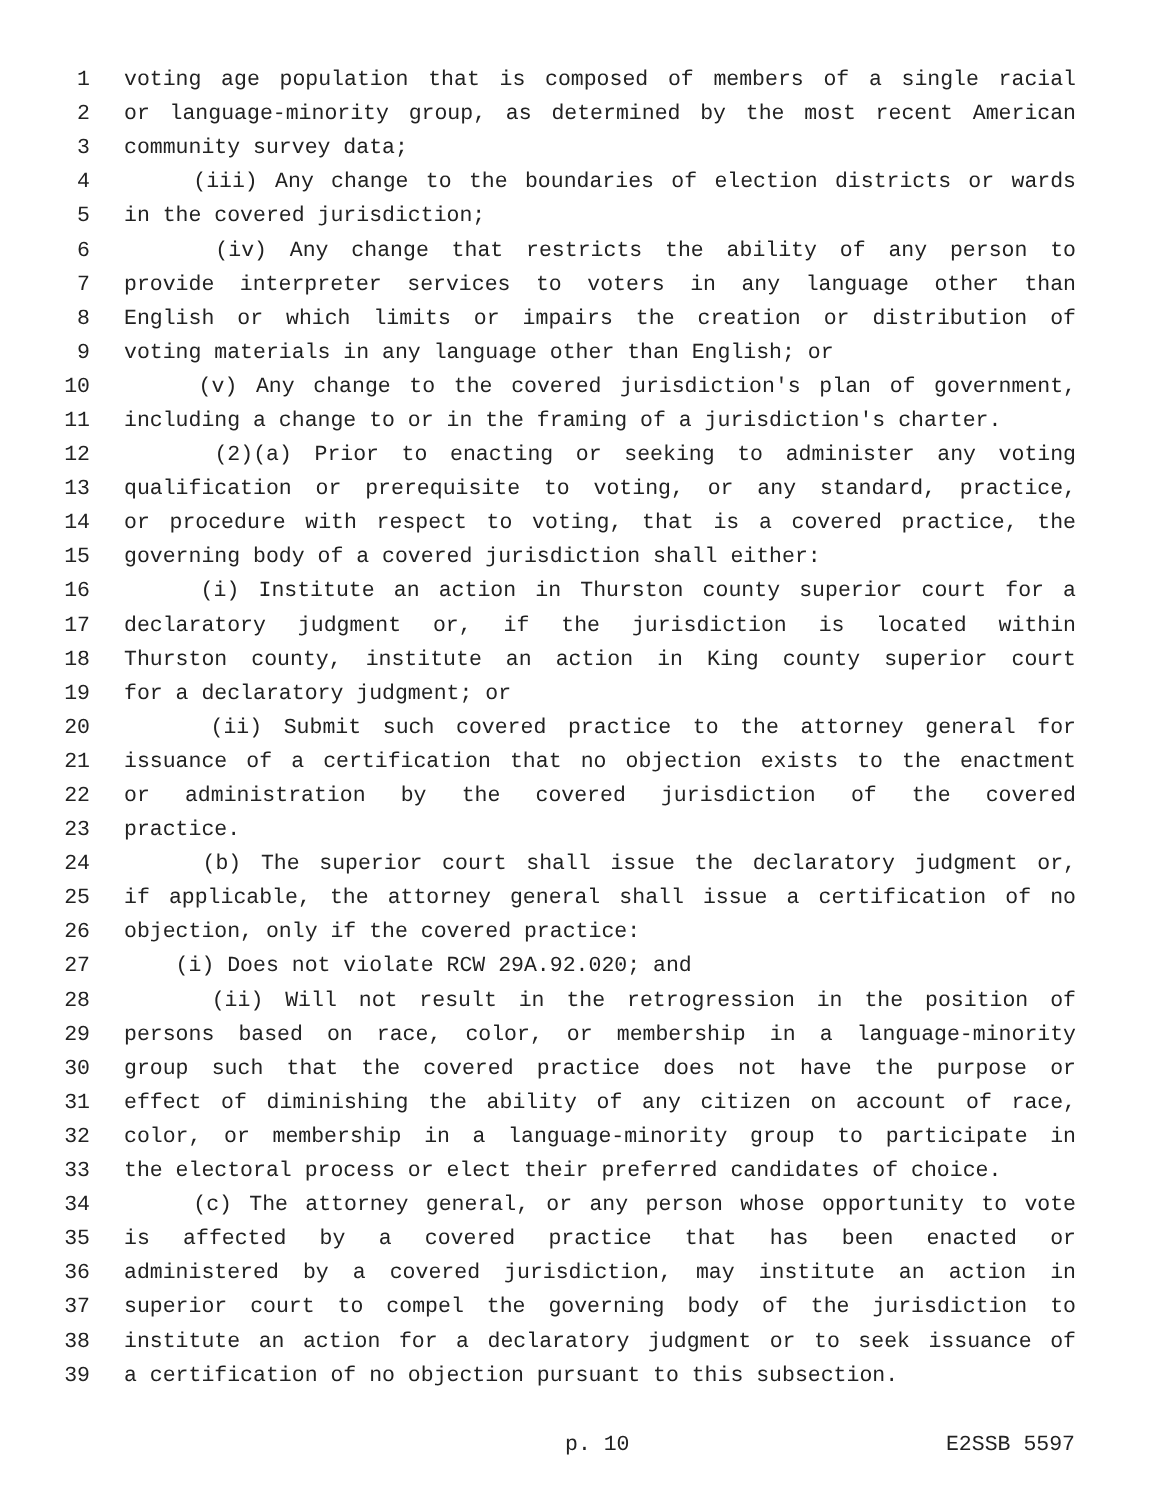1 voting age population that is composed of members of a single racial
2 or language-minority group, as determined by the most recent American
3 community survey data;
4 (iii) Any change to the boundaries of election districts or wards
5 in the covered jurisdiction;
6 (iv) Any change that restricts the ability of any person to
7 provide interpreter services to voters in any language other than
8 English or which limits or impairs the creation or distribution of
9 voting materials in any language other than English; or
10 (v) Any change to the covered jurisdiction's plan of government,
11 including a change to or in the framing of a jurisdiction's charter.
12 (2)(a) Prior to enacting or seeking to administer any voting
13 qualification or prerequisite to voting, or any standard, practice,
14 or procedure with respect to voting, that is a covered practice, the
15 governing body of a covered jurisdiction shall either:
16 (i) Institute an action in Thurston county superior court for a
17 declaratory judgment or, if the jurisdiction is located within
18 Thurston county, institute an action in King county superior court
19 for a declaratory judgment; or
20 (ii) Submit such covered practice to the attorney general for
21 issuance of a certification that no objection exists to the enactment
22 or administration by the covered jurisdiction of the covered
23 practice.
24 (b) The superior court shall issue the declaratory judgment or,
25 if applicable, the attorney general shall issue a certification of no
26 objection, only if the covered practice:
27 (i) Does not violate RCW 29A.92.020; and
28 (ii) Will not result in the retrogression in the position of
29 persons based on race, color, or membership in a language-minority
30 group such that the covered practice does not have the purpose or
31 effect of diminishing the ability of any citizen on account of race,
32 color, or membership in a language-minority group to participate in
33 the electoral process or elect their preferred candidates of choice.
34 (c) The attorney general, or any person whose opportunity to vote
35 is affected by a covered practice that has been enacted or
36 administered by a covered jurisdiction, may institute an action in
37 superior court to compel the governing body of the jurisdiction to
38 institute an action for a declaratory judgment or to seek issuance of
39 a certification of no objection pursuant to this subsection.
p. 10 E2SSB 5597